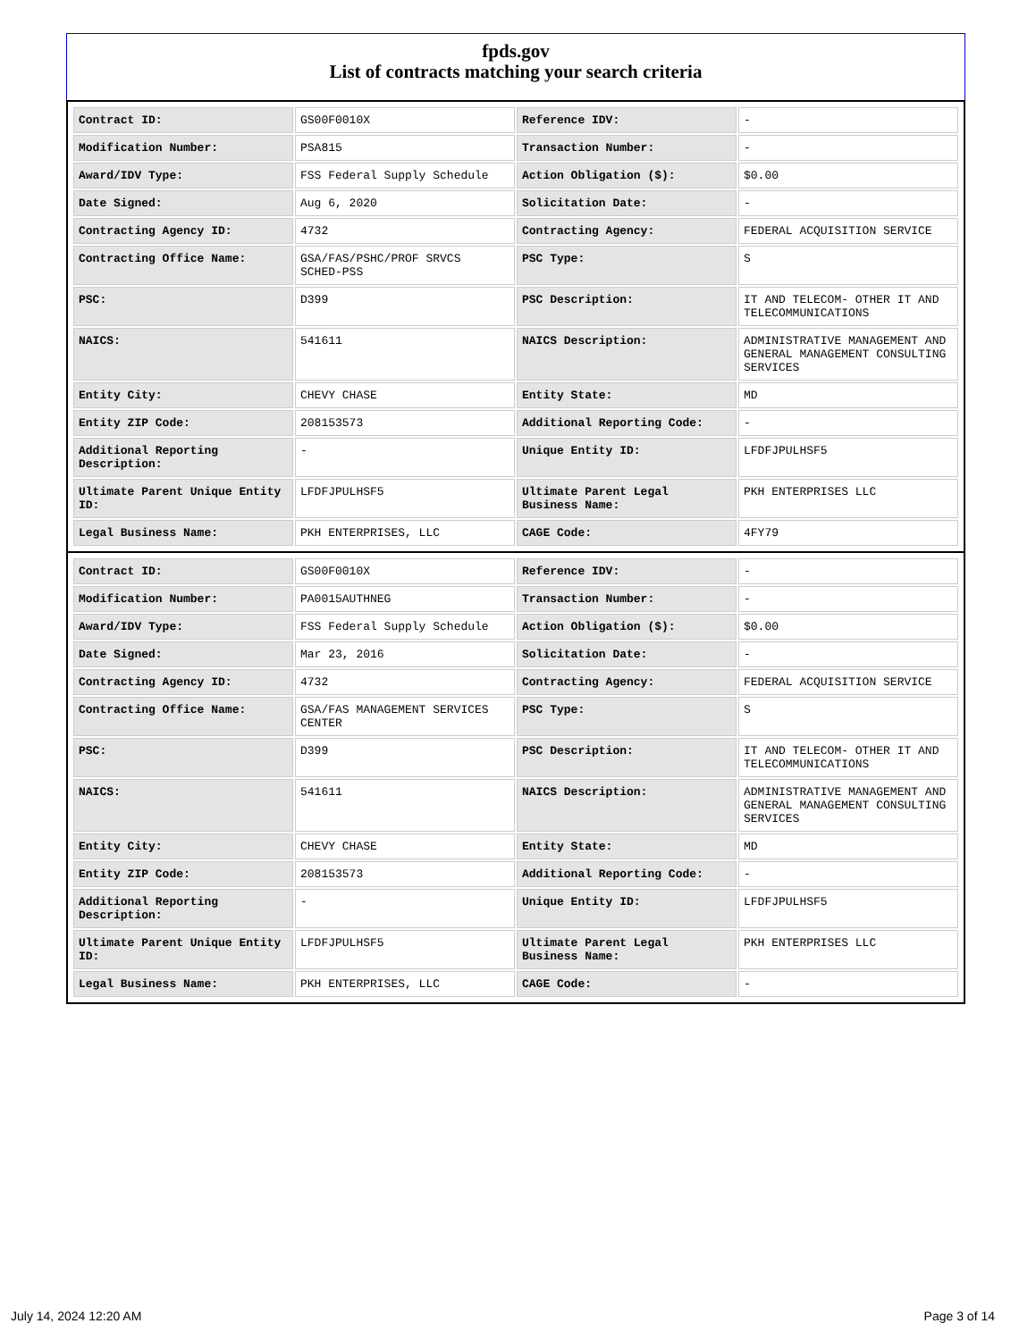fpds.gov
List of contracts matching your search criteria
| Contract ID: | GS00F0010X | Reference IDV: | - |
| Modification Number: | PSA815 | Transaction Number: | - |
| Award/IDV Type: | FSS Federal Supply Schedule | Action Obligation ($): | $0.00 |
| Date Signed: | Aug 6, 2020 | Solicitation Date: | - |
| Contracting Agency ID: | 4732 | Contracting Agency: | FEDERAL ACQUISITION SERVICE |
| Contracting Office Name: | GSA/FAS/PSHC/PROF SRVCS SCHED-PSS | PSC Type: | S |
| PSC: | D399 | PSC Description: | IT AND TELECOM- OTHER IT AND TELECOMMUNICATIONS |
| NAICS: | 541611 | NAICS Description: | ADMINISTRATIVE MANAGEMENT AND GENERAL MANAGEMENT CONSULTING SERVICES |
| Entity City: | CHEVY CHASE | Entity State: | MD |
| Entity ZIP Code: | 208153573 | Additional Reporting Code: | - |
| Additional Reporting Description: | - | Unique Entity ID: | LFDFJPULHSF5 |
| Ultimate Parent Unique Entity ID: | LFDFJPULHSF5 | Ultimate Parent Legal Business Name: | PKH ENTERPRISES LLC |
| Legal Business Name: | PKH ENTERPRISES, LLC | CAGE Code: | 4FY79 |
| Contract ID: | GS00F0010X | Reference IDV: | - |
| Modification Number: | PA0015AUTHNEG | Transaction Number: | - |
| Award/IDV Type: | FSS Federal Supply Schedule | Action Obligation ($): | $0.00 |
| Date Signed: | Mar 23, 2016 | Solicitation Date: | - |
| Contracting Agency ID: | 4732 | Contracting Agency: | FEDERAL ACQUISITION SERVICE |
| Contracting Office Name: | GSA/FAS MANAGEMENT SERVICES CENTER | PSC Type: | S |
| PSC: | D399 | PSC Description: | IT AND TELECOM- OTHER IT AND TELECOMMUNICATIONS |
| NAICS: | 541611 | NAICS Description: | ADMINISTRATIVE MANAGEMENT AND GENERAL MANAGEMENT CONSULTING SERVICES |
| Entity City: | CHEVY CHASE | Entity State: | MD |
| Entity ZIP Code: | 208153573 | Additional Reporting Code: | - |
| Additional Reporting Description: | - | Unique Entity ID: | LFDFJPULHSF5 |
| Ultimate Parent Unique Entity ID: | LFDFJPULHSF5 | Ultimate Parent Legal Business Name: | PKH ENTERPRISES LLC |
| Legal Business Name: | PKH ENTERPRISES, LLC | CAGE Code: | - |
July 14, 2024 12:20 AM Page 3 of 14